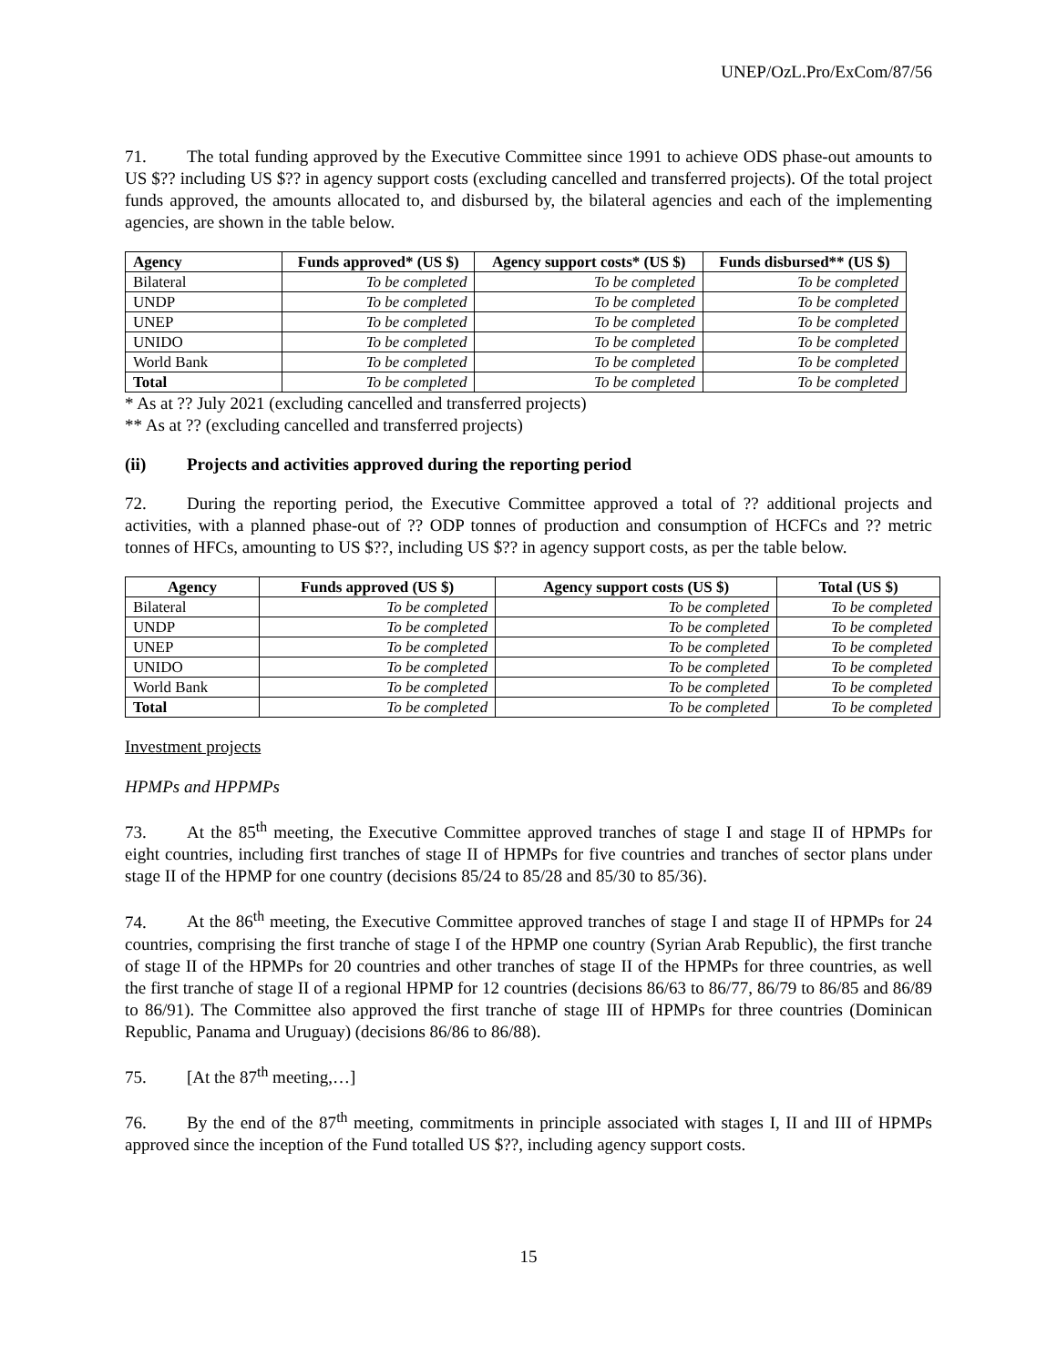UNEP/OzL.Pro/ExCom/87/56
71. The total funding approved by the Executive Committee since 1991 to achieve ODS phase-out amounts to US $?? including US $?? in agency support costs (excluding cancelled and transferred projects). Of the total project funds approved, the amounts allocated to, and disbursed by, the bilateral agencies and each of the implementing agencies, are shown in the table below.
| Agency | Funds approved* (US $) | Agency support costs* (US $) | Funds disbursed** (US $) |
| --- | --- | --- | --- |
| Bilateral | To be completed | To be completed | To be completed |
| UNDP | To be completed | To be completed | To be completed |
| UNEP | To be completed | To be completed | To be completed |
| UNIDO | To be completed | To be completed | To be completed |
| World Bank | To be completed | To be completed | To be completed |
| Total | To be completed | To be completed | To be completed |
* As at ?? July 2021 (excluding cancelled and transferred projects)
** As at ?? (excluding cancelled and transferred projects)
(ii) Projects and activities approved during the reporting period
72. During the reporting period, the Executive Committee approved a total of ?? additional projects and activities, with a planned phase-out of ?? ODP tonnes of production and consumption of HCFCs and ?? metric tonnes of HFCs, amounting to US $??, including US $?? in agency support costs, as per the table below.
| Agency | Funds approved (US $) | Agency support costs (US $) | Total (US $) |
| --- | --- | --- | --- |
| Bilateral | To be completed | To be completed | To be completed |
| UNDP | To be completed | To be completed | To be completed |
| UNEP | To be completed | To be completed | To be completed |
| UNIDO | To be completed | To be completed | To be completed |
| World Bank | To be completed | To be completed | To be completed |
| Total | To be completed | To be completed | To be completed |
Investment projects
HPMPs and HPPMPs
73. At the 85<sup>th</sup> meeting, the Executive Committee approved tranches of stage I and stage II of HPMPs for eight countries, including first tranches of stage II of HPMPs for five countries and tranches of sector plans under stage II of the HPMP for one country (decisions 85/24 to 85/28 and 85/30 to 85/36).
74. At the 86<sup>th</sup> meeting, the Executive Committee approved tranches of stage I and stage II of HPMPs for 24 countries, comprising the first tranche of stage I of the HPMP one country (Syrian Arab Republic), the first tranche of stage II of the HPMPs for 20 countries and other tranches of stage II of the HPMPs for three countries, as well the first tranche of stage II of a regional HPMP for 12 countries (decisions 86/63 to 86/77, 86/79 to 86/85 and 86/89 to 86/91). The Committee also approved the first tranche of stage III of HPMPs for three countries (Dominican Republic, Panama and Uruguay) (decisions 86/86 to 86/88).
75. [At the 87<sup>th</sup> meeting,…]
76. By the end of the 87<sup>th</sup> meeting, commitments in principle associated with stages I, II and III of HPMPs approved since the inception of the Fund totalled US $??, including agency support costs.
15